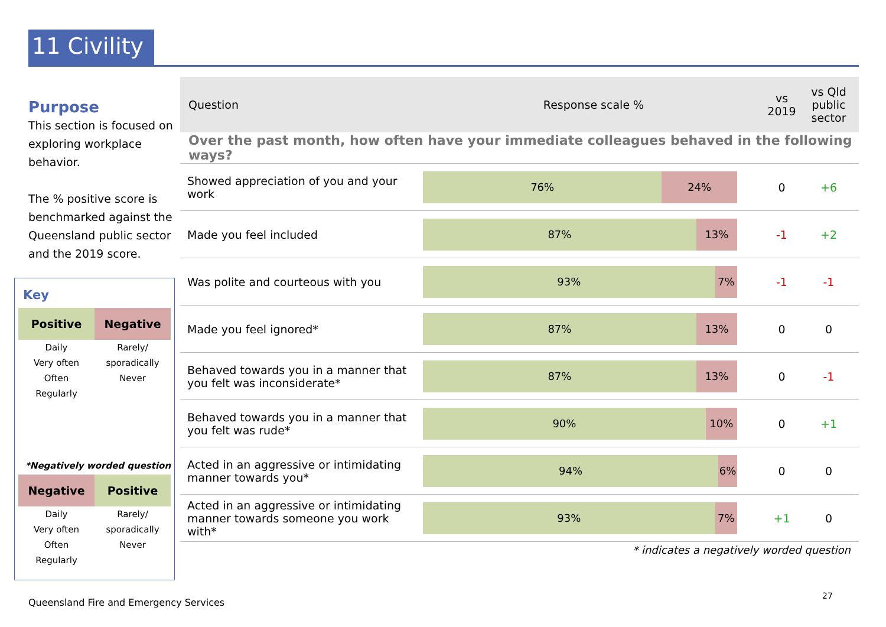11 Civility
Purpose
This section is focused on exploring workplace behavior.
The % positive score is benchmarked against the Queensland public sector and the 2019 score.
Key
Positive Negative
Daily
Very often
Often
Regularly
Rarely/
sporadically
Never
*Negatively worded question
Negative Positive
Daily
Very often
Often
Regularly
Rarely/
sporadically
Never
| Question | Response scale % | vs 2019 | vs Qld public sector |
| --- | --- | --- | --- |
| Over the past month, how often have your immediate colleagues behaved in the following ways? | | | |
| Showed appreciation of you and your work | 76% 24% | 0 | +6 |
| Made you feel included | 87% 13% | -1 | +2 |
| Was polite and courteous with you | 93% 7% | -1 | -1 |
| Made you feel ignored* | 87% 13% | 0 | 0 |
| Behaved towards you in a manner that you felt was inconsiderate* | 87% 13% | 0 | -1 |
| Behaved towards you in a manner that you felt was rude* | 90% 10% | 0 | +1 |
| Acted in an aggressive or intimidating manner towards you* | 94% 6% | 0 | 0 |
| Acted in an aggressive or intimidating manner towards someone you work with* | 93% 7% | +1 | 0 |
* indicates a negatively worded question
Queensland Fire and Emergency Services
27